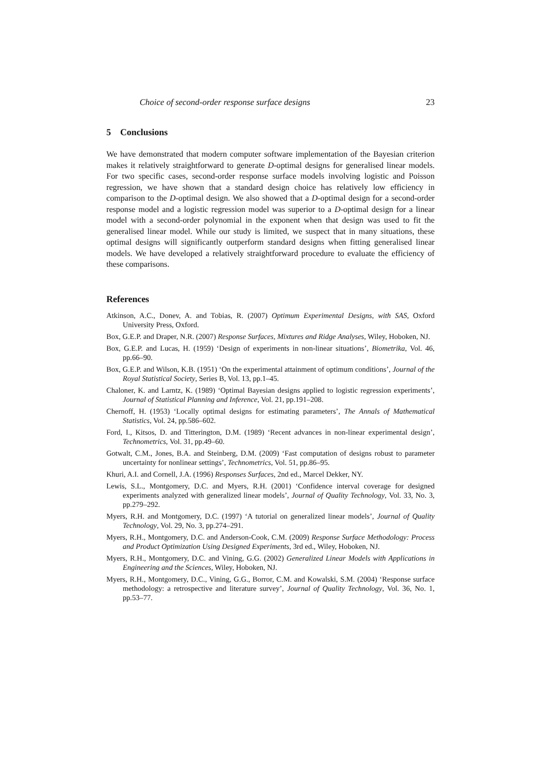Choice of second-order response surface designs 23
5 Conclusions
We have demonstrated that modern computer software implementation of the Bayesian criterion makes it relatively straightforward to generate D-optimal designs for generalised linear models. For two specific cases, second-order response surface models involving logistic and Poisson regression, we have shown that a standard design choice has relatively low efficiency in comparison to the D-optimal design. We also showed that a D-optimal design for a second-order response model and a logistic regression model was superior to a D-optimal design for a linear model with a second-order polynomial in the exponent when that design was used to fit the generalised linear model. While our study is limited, we suspect that in many situations, these optimal designs will significantly outperform standard designs when fitting generalised linear models. We have developed a relatively straightforward procedure to evaluate the efficiency of these comparisons.
References
Atkinson, A.C., Donev, A. and Tobias, R. (2007) Optimum Experimental Designs, with SAS, Oxford University Press, Oxford.
Box, G.E.P. and Draper, N.R. (2007) Response Surfaces, Mixtures and Ridge Analyses, Wiley, Hoboken, NJ.
Box, G.E.P. and Lucas, H. (1959) ‘Design of experiments in non-linear situations’, Biometrika, Vol. 46, pp.66–90.
Box, G.E.P. and Wilson, K.B. (1951) ‘On the experimental attainment of optimum conditions’, Journal of the Royal Statistical Society, Series B, Vol. 13, pp.1–45.
Chaloner, K. and Larntz, K. (1989) ‘Optimal Bayesian designs applied to logistic regression experiments’, Journal of Statistical Planning and Inference, Vol. 21, pp.191–208.
Chernoff, H. (1953) ‘Locally optimal designs for estimating parameters’, The Annals of Mathematical Statistics, Vol. 24, pp.586–602.
Ford, I., Kitsos, D. and Titterington, D.M. (1989) ‘Recent advances in non-linear experimental design’, Technometrics, Vol. 31, pp.49–60.
Gotwalt, C.M., Jones, B.A. and Steinberg, D.M. (2009) ‘Fast computation of designs robust to parameter uncertainty for nonlinear settings’, Technometrics, Vol. 51, pp.86–95.
Khuri, A.I. and Cornell, J.A. (1996) Responses Surfaces, 2nd ed., Marcel Dekker, NY.
Lewis, S.L., Montgomery, D.C. and Myers, R.H. (2001) ‘Confidence interval coverage for designed experiments analyzed with generalized linear models’, Journal of Quality Technology, Vol. 33, No. 3, pp.279–292.
Myers, R.H. and Montgomery, D.C. (1997) ‘A tutorial on generalized linear models’, Journal of Quality Technology, Vol. 29, No. 3, pp.274–291.
Myers, R.H., Montgomery, D.C. and Anderson-Cook, C.M. (2009) Response Surface Methodology: Process and Product Optimization Using Designed Experiments, 3rd ed., Wiley, Hoboken, NJ.
Myers, R.H., Montgomery, D.C. and Vining, G.G. (2002) Generalized Linear Models with Applications in Engineering and the Sciences, Wiley, Hoboken, NJ.
Myers, R.H., Montgomery, D.C., Vining, G.G., Borror, C.M. and Kowalski, S.M. (2004) ‘Response surface methodology: a retrospective and literature survey’, Journal of Quality Technology, Vol. 36, No. 1, pp.53–77.